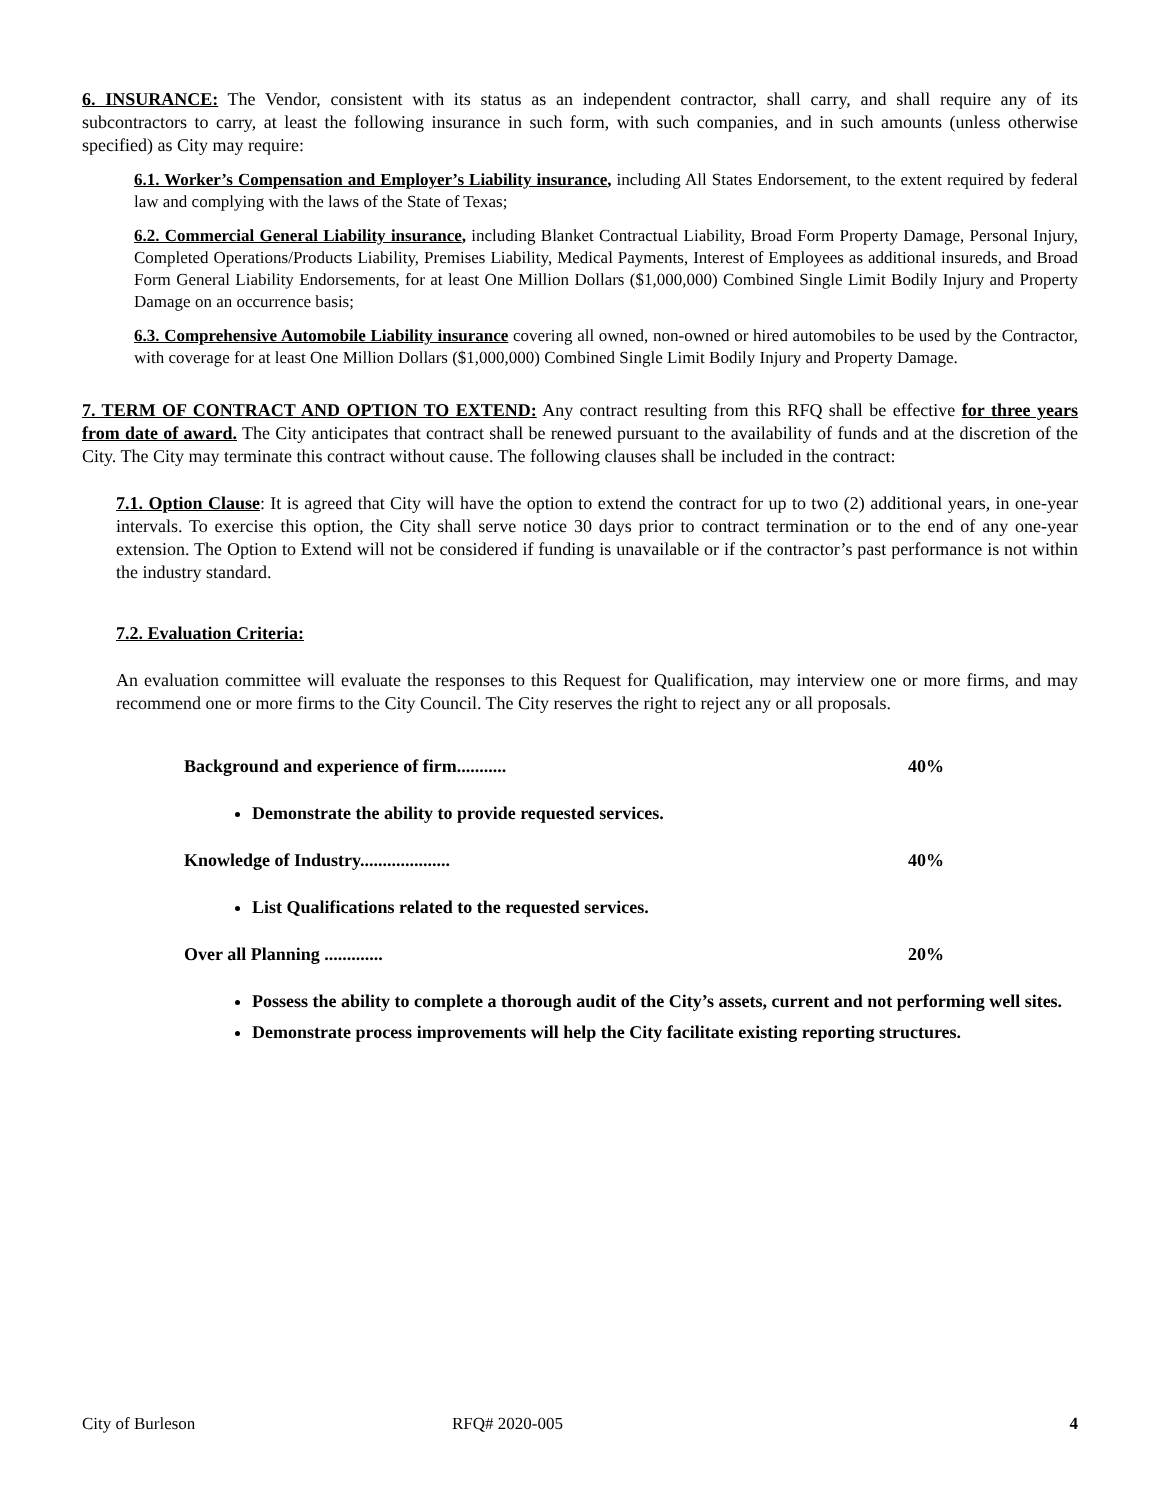6. INSURANCE: The Vendor, consistent with its status as an independent contractor, shall carry, and shall require any of its subcontractors to carry, at least the following insurance in such form, with such companies, and in such amounts (unless otherwise specified) as City may require:
6.1. Worker’s Compensation and Employer’s Liability insurance, including All States Endorsement, to the extent required by federal law and complying with the laws of the State of Texas;
6.2. Commercial General Liability insurance, including Blanket Contractual Liability, Broad Form Property Damage, Personal Injury, Completed Operations/Products Liability, Premises Liability, Medical Payments, Interest of Employees as additional insureds, and Broad Form General Liability Endorsements, for at least One Million Dollars ($1,000,000) Combined Single Limit Bodily Injury and Property Damage on an occurrence basis;
6.3. Comprehensive Automobile Liability insurance covering all owned, non-owned or hired automobiles to be used by the Contractor, with coverage for at least One Million Dollars ($1,000,000) Combined Single Limit Bodily Injury and Property Damage.
7. TERM OF CONTRACT AND OPTION TO EXTEND: Any contract resulting from this RFQ shall be effective for three years from date of award. The City anticipates that contract shall be renewed pursuant to the availability of funds and at the discretion of the City. The City may terminate this contract without cause. The following clauses shall be included in the contract:
7.1. Option Clause: It is agreed that City will have the option to extend the contract for up to two (2) additional years, in one-year intervals. To exercise this option, the City shall serve notice 30 days prior to contract termination or to the end of any one-year extension. The Option to Extend will not be considered if funding is unavailable or if the contractor’s past performance is not within the industry standard.
7.2. Evaluation Criteria:
An evaluation committee will evaluate the responses to this Request for Qualification, may interview one or more firms, and may recommend one or more firms to the City Council. The City reserves the right to reject any or all proposals.
Background and experience of firm........... 40%
Demonstrate the ability to provide requested services.
Knowledge of Industry.................... 40%
List Qualifications related to the requested services.
Over all Planning ............. 20%
Possess the ability to complete a thorough audit of the City’s assets, current and not performing well sites.
Demonstrate process improvements will help the City facilitate existing reporting structures.
City of Burleson RFQ# 2020-005 4